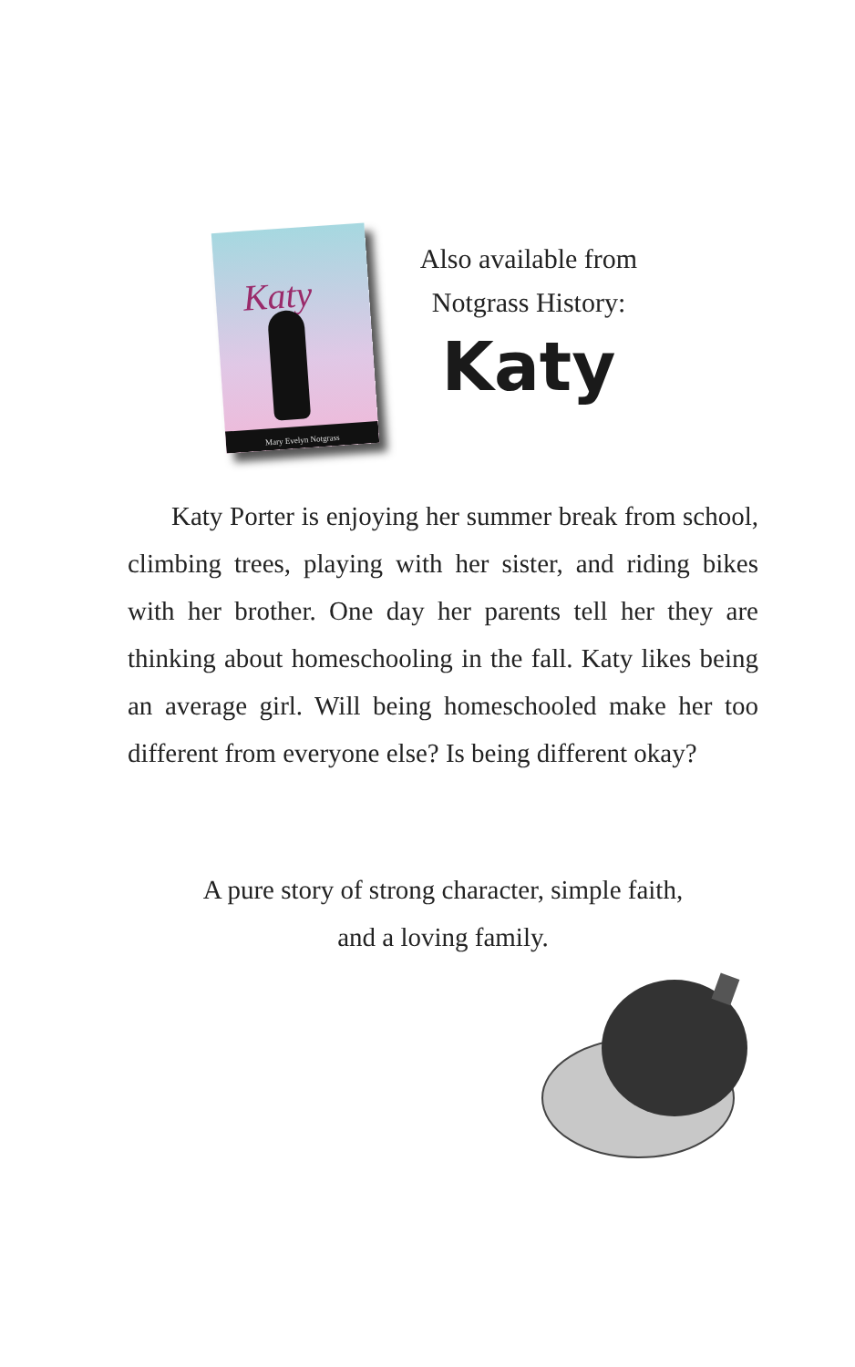Katy
Mary Evelyn Notgrass
Also available from
Notgrass History:
Katy
Katy Porter is enjoying her summer break from school, climbing trees, playing with her sister, and riding bikes with her brother. One day her parents tell her they are thinking about homeschooling in the fall. Katy likes being an average girl. Will being homeschooled make her too different from everyone else? Is being different okay?
A pure story of strong character, simple faith,
and a loving family.